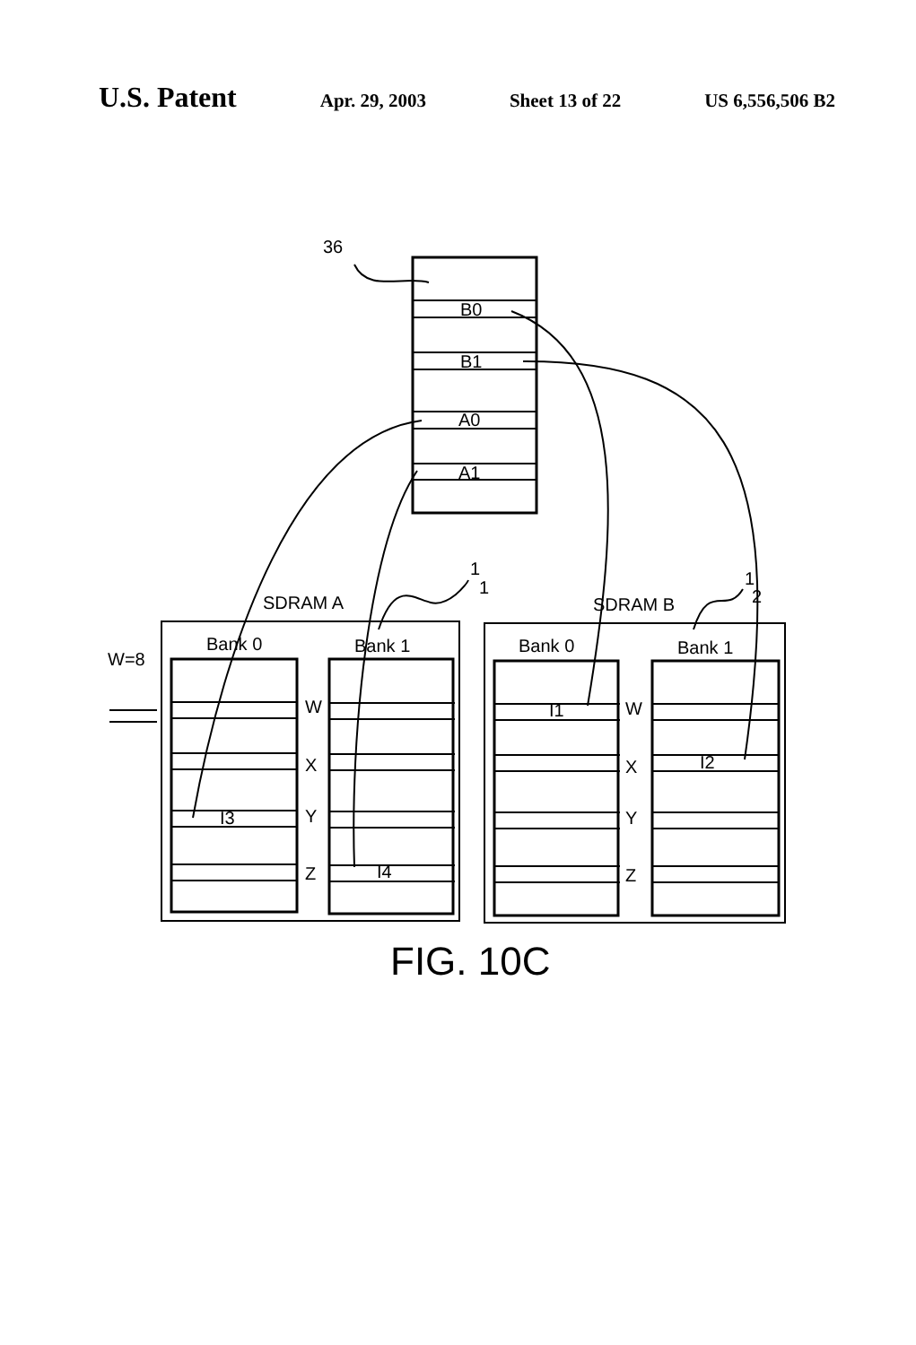U.S. Patent Apr. 29, 2003 Sheet 13 of 22 US 6,556,506 B2
36
B0
B1
A0
A1
SDRAM A
SDRAM B
1
1
1
2
W=8
Bank 0
Bank 1
Bank 0
Bank 1
W
X
Y
Z
W
X
Y
Z
I3
I4
I1
I2
FIG. 10C